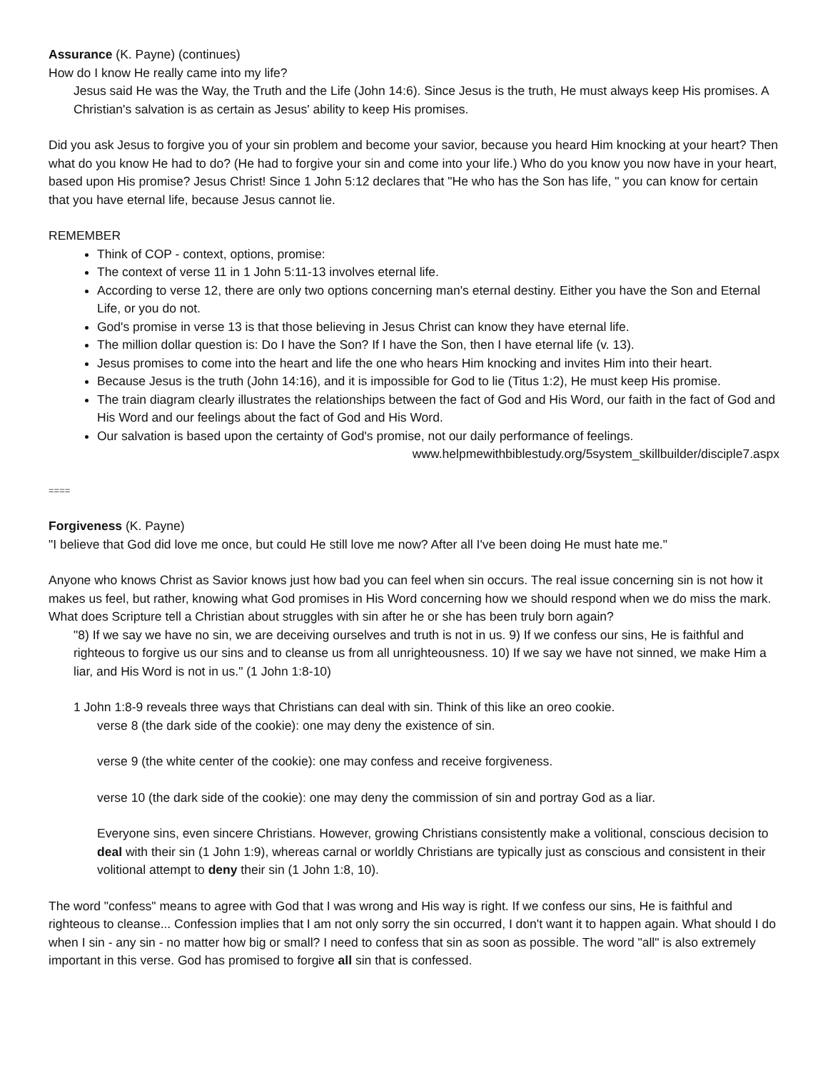Assurance (K. Payne) (continues)
How do I know He really came into my life?
Jesus said He was the Way, the Truth and the Life (John 14:6). Since Jesus is the truth, He must always keep His promises. A Christian's salvation is as certain as Jesus' ability to keep His promises.
Did you ask Jesus to forgive you of your sin problem and become your savior, because you heard Him knocking at your heart? Then what do you know He had to do? (He had to forgive your sin and come into your life.) Who do you know you now have in your heart, based upon His promise? Jesus Christ! Since 1 John 5:12 declares that "He who has the Son has life, " you can know for certain that you have eternal life, because Jesus cannot lie.
REMEMBER
Think of COP - context, options, promise:
The context of verse 11 in 1 John 5:11-13 involves eternal life.
According to verse 12, there are only two options concerning man's eternal destiny. Either you have the Son and Eternal Life, or you do not.
God's promise in verse 13 is that those believing in Jesus Christ can know they have eternal life.
The million dollar question is: Do I have the Son? If I have the Son, then I have eternal life (v. 13).
Jesus promises to come into the heart and life the one who hears Him knocking and invites Him into their heart.
Because Jesus is the truth (John 14:16), and it is impossible for God to lie (Titus 1:2), He must keep His promise.
The train diagram clearly illustrates the relationships between the fact of God and His Word, our faith in the fact of God and His Word and our feelings about the fact of God and His Word.
Our salvation is based upon the certainty of God's promise, not our daily performance of feelings.
www.helpmewithbiblestudy.org/5system_skillbuilder/disciple7.aspx
====
Forgiveness (K. Payne)
"I believe that God did love me once, but could He still love me now? After all I've been doing He must hate me."
Anyone who knows Christ as Savior knows just how bad you can feel when sin occurs. The real issue concerning sin is not how it makes us feel, but rather, knowing what God promises in His Word concerning how we should respond when we do miss the mark. What does Scripture tell a Christian about struggles with sin after he or she has been truly born again?
"8) If we say we have no sin, we are deceiving ourselves and truth is not in us. 9) If we confess our sins, He is faithful and righteous to forgive us our sins and to cleanse us from all unrighteousness. 10) If we say we have not sinned, we make Him a liar, and His Word is not in us." (1 John 1:8-10)
1 John 1:8-9 reveals three ways that Christians can deal with sin. Think of this like an oreo cookie.
verse 8 (the dark side of the cookie): one may deny the existence of sin.
verse 9 (the white center of the cookie): one may confess and receive forgiveness.
verse 10 (the dark side of the cookie): one may deny the commission of sin and portray God as a liar.
Everyone sins, even sincere Christians. However, growing Christians consistently make a volitional, conscious decision to deal with their sin (1 John 1:9), whereas carnal or worldly Christians are typically just as conscious and consistent in their volitional attempt to deny their sin (1 John 1:8, 10).
The word "confess" means to agree with God that I was wrong and His way is right. If we confess our sins, He is faithful and righteous to cleanse... Confession implies that I am not only sorry the sin occurred, I don't want it to happen again. What should I do when I sin - any sin - no matter how big or small? I need to confess that sin as soon as possible. The word "all" is also extremely important in this verse. God has promised to forgive all sin that is confessed.